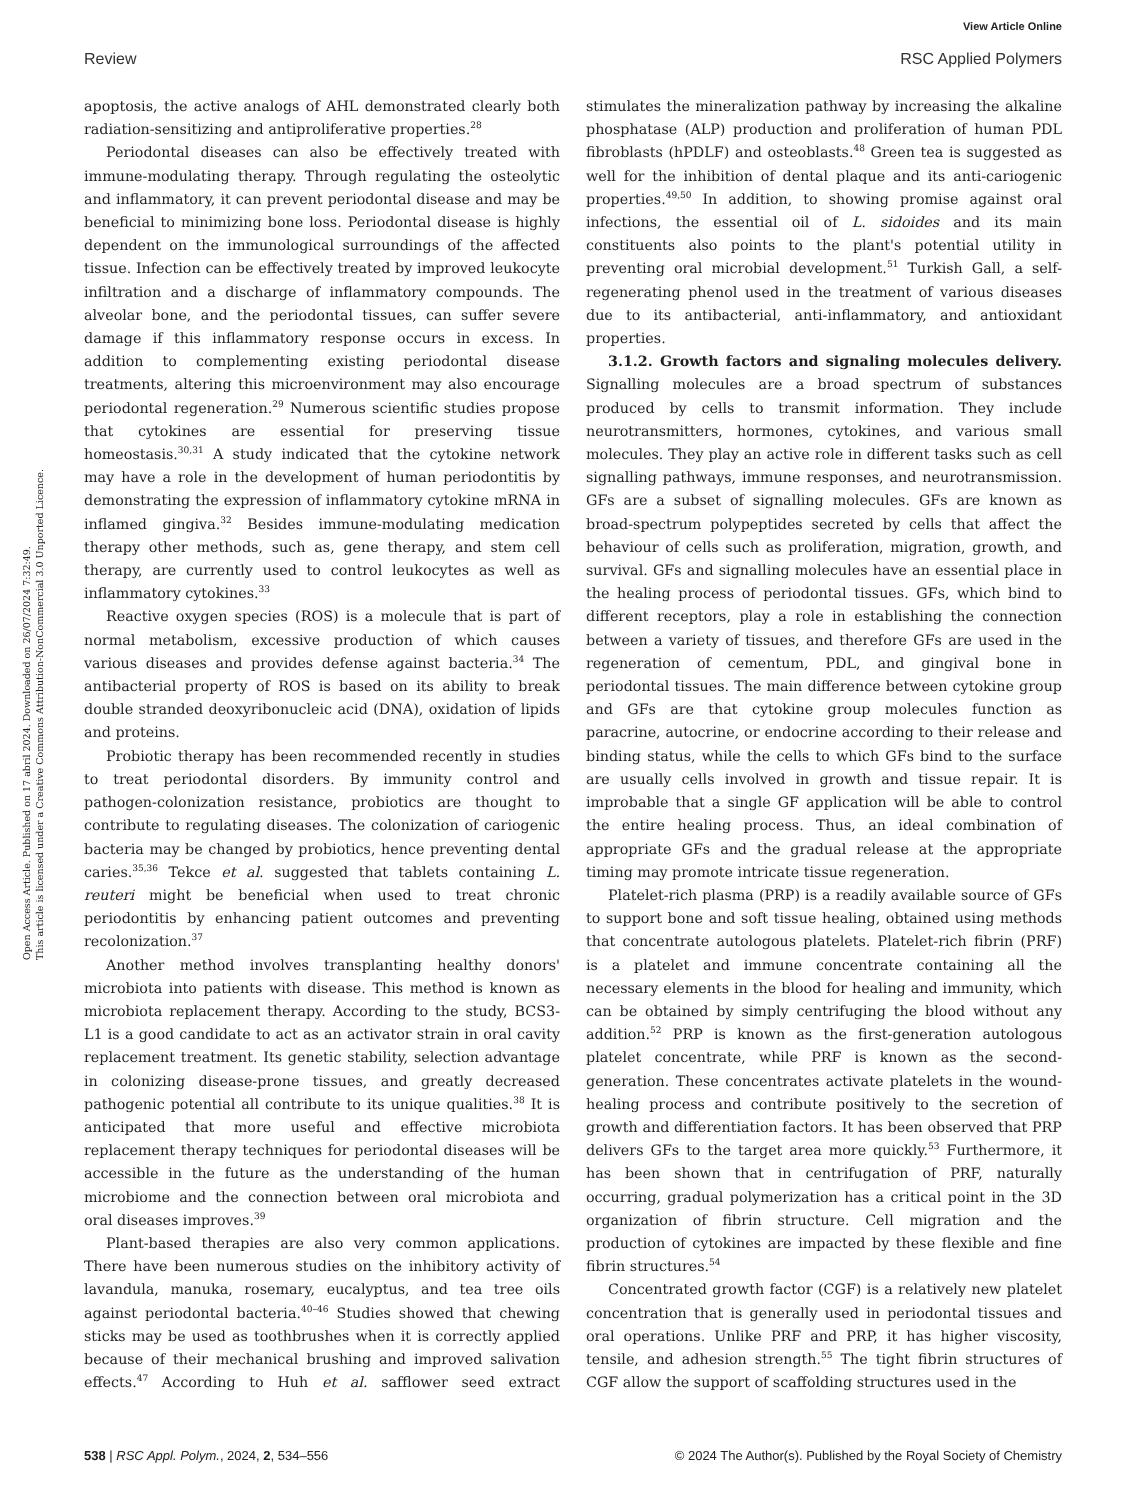View Article Online
Review RSC Applied Polymers
Open Access Article. Published on 17 abril 2024. Downloaded on 26/07/2024 7:32:49.
This article is licensed under a Creative Commons Attribution-NonCommercial 3.0 Unported Licence.
apoptosis, the active analogs of AHL demonstrated clearly both radiation-sensitizing and antiproliferative properties.<sup>28</sup>
Periodontal diseases can also be effectively treated with immune-modulating therapy. Through regulating the osteolytic and inflammatory, it can prevent periodontal disease and may be beneficial to minimizing bone loss. Periodontal disease is highly dependent on the immunological surroundings of the affected tissue. Infection can be effectively treated by improved leukocyte infiltration and a discharge of inflammatory compounds. The alveolar bone, and the periodontal tissues, can suffer severe damage if this inflammatory response occurs in excess. In addition to complementing existing periodontal disease treatments, altering this microenvironment may also encourage periodontal regeneration.<sup>29</sup> Numerous scientific studies propose that cytokines are essential for preserving tissue homeostasis.<sup>30,31</sup> A study indicated that the cytokine network may have a role in the development of human periodontitis by demonstrating the expression of inflammatory cytokine mRNA in inflamed gingiva.<sup>32</sup> Besides immune-modulating medication therapy other methods, such as, gene therapy, and stem cell therapy, are currently used to control leukocytes as well as inflammatory cytokines.<sup>33</sup>
Reactive oxygen species (ROS) is a molecule that is part of normal metabolism, excessive production of which causes various diseases and provides defense against bacteria.<sup>34</sup> The antibacterial property of ROS is based on its ability to break double stranded deoxyribonucleic acid (DNA), oxidation of lipids and proteins.
Probiotic therapy has been recommended recently in studies to treat periodontal disorders. By immunity control and pathogen-colonization resistance, probiotics are thought to contribute to regulating diseases. The colonization of cariogenic bacteria may be changed by probiotics, hence preventing dental caries.<sup>35,36</sup> Tekce et al. suggested that tablets containing L. reuteri might be beneficial when used to treat chronic periodontitis by enhancing patient outcomes and preventing recolonization.<sup>37</sup>
Another method involves transplanting healthy donors' microbiota into patients with disease. This method is known as microbiota replacement therapy. According to the study, BCS3-L1 is a good candidate to act as an activator strain in oral cavity replacement treatment. Its genetic stability, selection advantage in colonizing disease-prone tissues, and greatly decreased pathogenic potential all contribute to its unique qualities.<sup>38</sup> It is anticipated that more useful and effective microbiota replacement therapy techniques for periodontal diseases will be accessible in the future as the understanding of the human microbiome and the connection between oral microbiota and oral diseases improves.<sup>39</sup>
Plant-based therapies are also very common applications. There have been numerous studies on the inhibitory activity of lavandula, manuka, rosemary, eucalyptus, and tea tree oils against periodontal bacteria.<sup>40–46</sup> Studies showed that chewing sticks may be used as toothbrushes when it is correctly applied because of their mechanical brushing and improved salivation effects.<sup>47</sup> According to Huh et al. safflower seed extract stimulates the mineralization pathway by increasing the alkaline phosphatase (ALP) production and proliferation of human PDL fibroblasts (hPDLF) and osteoblasts.<sup>48</sup> Green tea is suggested as well for the inhibition of dental plaque and its anti-cariogenic properties.<sup>49,50</sup> In addition, to showing promise against oral infections, the essential oil of L. sidoides and its main constituents also points to the plant's potential utility in preventing oral microbial development.<sup>51</sup> Turkish Gall, a self-regenerating phenol used in the treatment of various diseases due to its antibacterial, anti-inflammatory, and antioxidant properties.
3.1.2. Growth factors and signaling molecules delivery. Signalling molecules are a broad spectrum of substances produced by cells to transmit information. They include neurotransmitters, hormones, cytokines, and various small molecules. They play an active role in different tasks such as cell signalling pathways, immune responses, and neurotransmission. GFs are a subset of signalling molecules. GFs are known as broad-spectrum polypeptides secreted by cells that affect the behaviour of cells such as proliferation, migration, growth, and survival. GFs and signalling molecules have an essential place in the healing process of periodontal tissues. GFs, which bind to different receptors, play a role in establishing the connection between a variety of tissues, and therefore GFs are used in the regeneration of cementum, PDL, and gingival bone in periodontal tissues. The main difference between cytokine group and GFs are that cytokine group molecules function as paracrine, autocrine, or endocrine according to their release and binding status, while the cells to which GFs bind to the surface are usually cells involved in growth and tissue repair. It is improbable that a single GF application will be able to control the entire healing process. Thus, an ideal combination of appropriate GFs and the gradual release at the appropriate timing may promote intricate tissue regeneration.
Platelet-rich plasma (PRP) is a readily available source of GFs to support bone and soft tissue healing, obtained using methods that concentrate autologous platelets. Platelet-rich fibrin (PRF) is a platelet and immune concentrate containing all the necessary elements in the blood for healing and immunity, which can be obtained by simply centrifuging the blood without any addition.<sup>52</sup> PRP is known as the first-generation autologous platelet concentrate, while PRF is known as the second-generation. These concentrates activate platelets in the wound-healing process and contribute positively to the secretion of growth and differentiation factors. It has been observed that PRP delivers GFs to the target area more quickly.<sup>53</sup> Furthermore, it has been shown that in centrifugation of PRF, naturally occurring, gradual polymerization has a critical point in the 3D organization of fibrin structure. Cell migration and the production of cytokines are impacted by these flexible and fine fibrin structures.<sup>54</sup>
Concentrated growth factor (CGF) is a relatively new platelet concentration that is generally used in periodontal tissues and oral operations. Unlike PRF and PRP, it has higher viscosity, tensile, and adhesion strength.<sup>55</sup> The tight fibrin structures of CGF allow the support of scaffolding structures used in the
538 | RSC Appl. Polym., 2024, 2, 534–556 © 2024 The Author(s). Published by the Royal Society of Chemistry